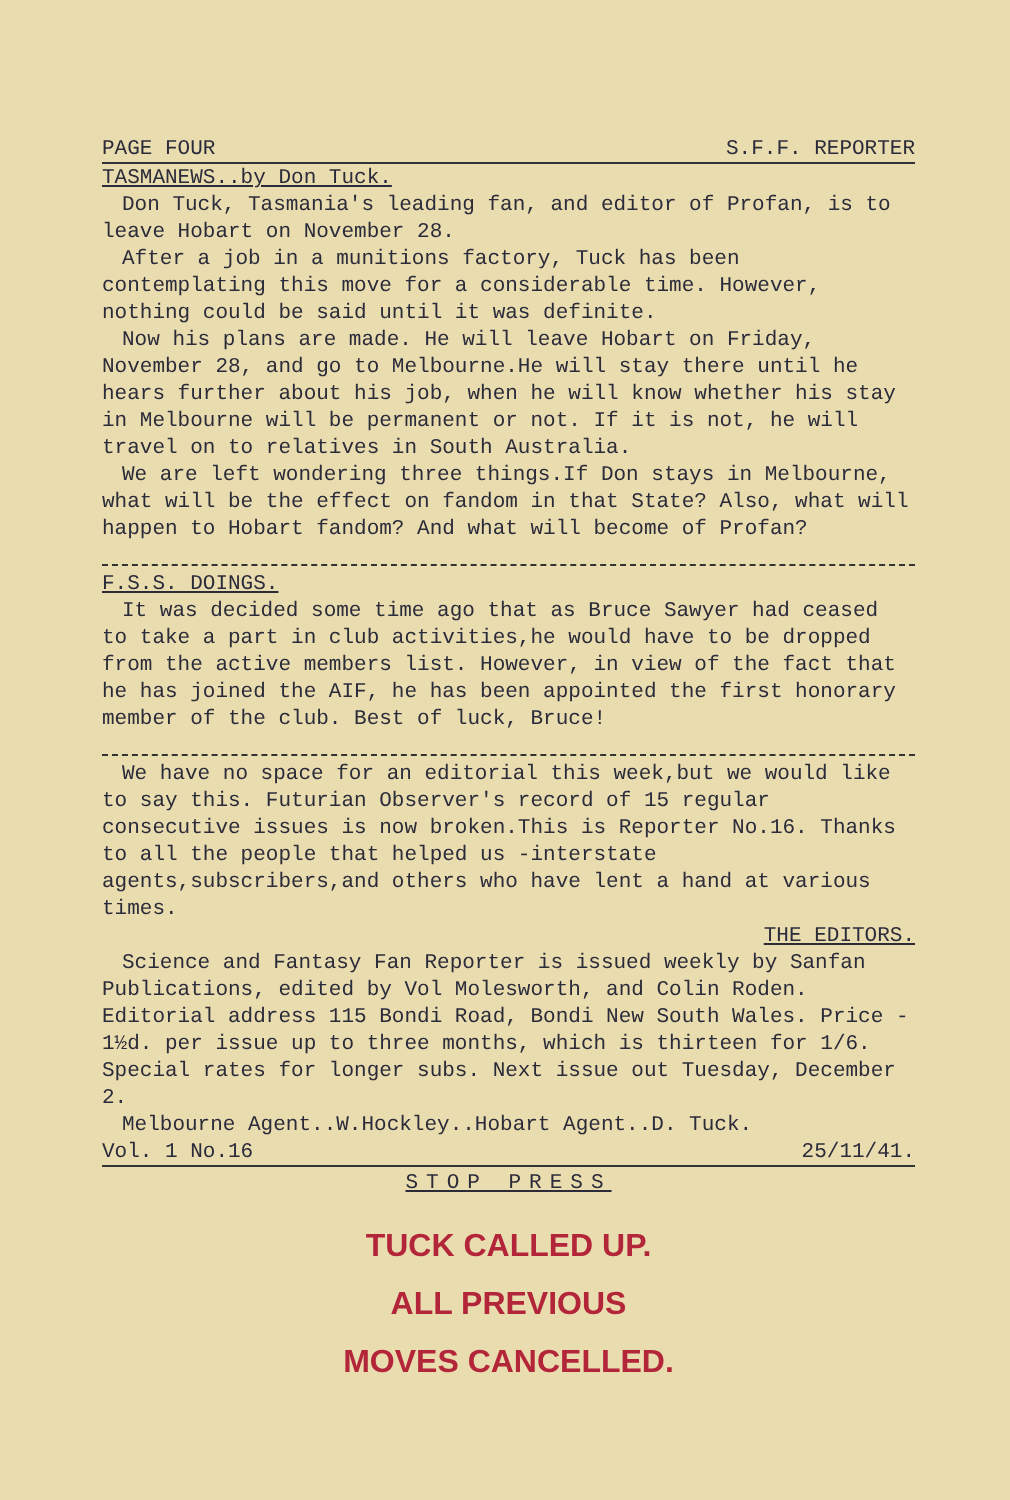PAGE FOUR S.F.F. REPORTER
TASMANEWS..by Don Tuck.
Don Tuck, Tasmania's leading fan, and editor of Profan, is to leave Hobart on November 28.
After a job in a munitions factory, Tuck has been contemplating this move for a considerable time. However, nothing could be said until it was definite.
Now his plans are made. He will leave Hobart on Friday, November 28, and go to Melbourne.He will stay there until he hears further about his job, when he will know whether his stay in Melbourne will be permanent or not. If it is not, he will travel on to relatives in South Australia.
We are left wondering three things.If Don stays in Melbourne, what will be the effect on fandom in that State? Also, what will happen to Hobart fandom? And what will become of Profan?
F.S.S. DOINGS.
It was decided some time ago that as Bruce Sawyer had ceased to take a part in club activities,he would have to be dropped from the active members list. However, in view of the fact that he has joined the AIF, he has been appointed the first honorary member of the club. Best of luck, Bruce!
We have no space for an editorial this week,but we would like to say this. Futurian Observer's record of 15 regular consecutive issues is now broken.This is Reporter No.16. Thanks to all the people that helped us -interstate agents,subscribers,and others who have lent a hand at various times.
THE EDITORS.
Science and Fantasy Fan Reporter is issued weekly by Sanfan Publications, edited by Vol Molesworth, and Colin Roden. Editorial address 115 Bondi Road, Bondi New South Wales. Price - 1½d. per issue up to three months, which is thirteen for 1/6. Special rates for longer subs. Next issue out Tuesday, December 2.
Melbourne Agent..W.Hockley..Hobart Agent..D. Tuck.
Vol. 1 No.16 25/11/41.
STOP PRESS
TUCK CALLED UP.
ALL PREVIOUS
MOVES CANCELLED.